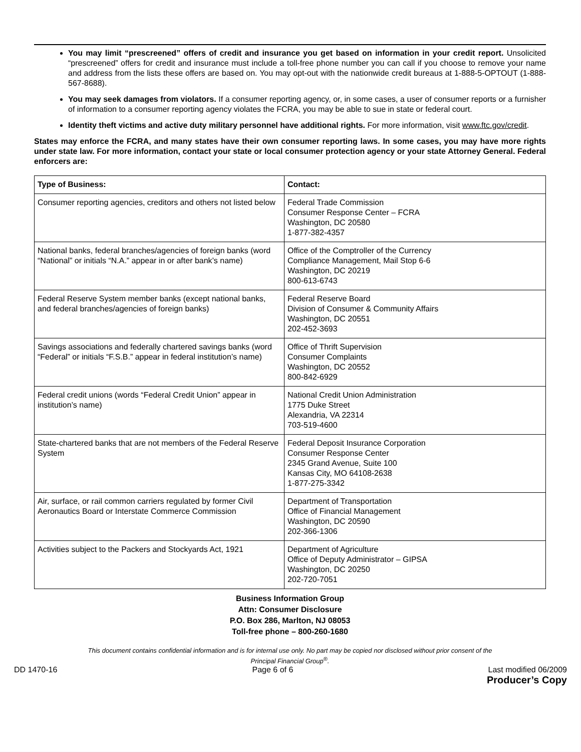You may limit “prescreened” offers of credit and insurance you get based on information in your credit report. Unsolicited “prescreened” offers for credit and insurance must include a toll-free phone number you can call if you choose to remove your name and address from the lists these offers are based on. You may opt-out with the nationwide credit bureaus at 1-888-5-OPTOUT (1-888-567-8688).
You may seek damages from violators. If a consumer reporting agency, or, in some cases, a user of consumer reports or a furnisher of information to a consumer reporting agency violates the FCRA, you may be able to sue in state or federal court.
Identity theft victims and active duty military personnel have additional rights. For more information, visit www.ftc.gov/credit.
States may enforce the FCRA, and many states have their own consumer reporting laws. In some cases, you may have more rights under state law. For more information, contact your state or local consumer protection agency or your state Attorney General. Federal enforcers are:
| Type of Business: | Contact: |
| --- | --- |
| Consumer reporting agencies, creditors and others not listed below | Federal Trade Commission Consumer Response Center – FCRA Washington, DC 20580 1-877-382-4357 |
| National banks, federal branches/agencies of foreign banks (word “National” or initials “N.A.” appear in or after bank’s name) | Office of the Comptroller of the Currency Compliance Management, Mail Stop 6-6 Washington, DC 20219 800-613-6743 |
| Federal Reserve System member banks (except national banks, and federal branches/agencies of foreign banks) | Federal Reserve Board Division of Consumer & Community Affairs Washington, DC 20551 202-452-3693 |
| Savings associations and federally chartered savings banks (word “Federal” or initials “F.S.B.” appear in federal institution’s name) | Office of Thrift Supervision Consumer Complaints Washington, DC 20552 800-842-6929 |
| Federal credit unions (words “Federal Credit Union” appear in institution’s name) | National Credit Union Administration 1775 Duke Street Alexandria, VA 22314 703-519-4600 |
| State-chartered banks that are not members of the Federal Reserve System | Federal Deposit Insurance Corporation Consumer Response Center 2345 Grand Avenue, Suite 100 Kansas City, MO 64108-2638 1-877-275-3342 |
| Air, surface, or rail common carriers regulated by former Civil Aeronautics Board or Interstate Commerce Commission | Department of Transportation Office of Financial Management Washington, DC 20590 202-366-1306 |
| Activities subject to the Packers and Stockyards Act, 1921 | Department of Agriculture Office of Deputy Administrator – GIPSA Washington, DC 20250 202-720-7051 |
Business Information Group
Attn: Consumer Disclosure
P.O. Box 286, Marlton, NJ 08053
Toll-free phone – 800-260-1680
This document contains confidential information and is for internal use only. No part may be copied nor disclosed without prior consent of the
Principal Financial Group<sup>®</sup>.
DD 1470-16 Page 6 of 6 Last modified 06/2009
Producer’s Copy